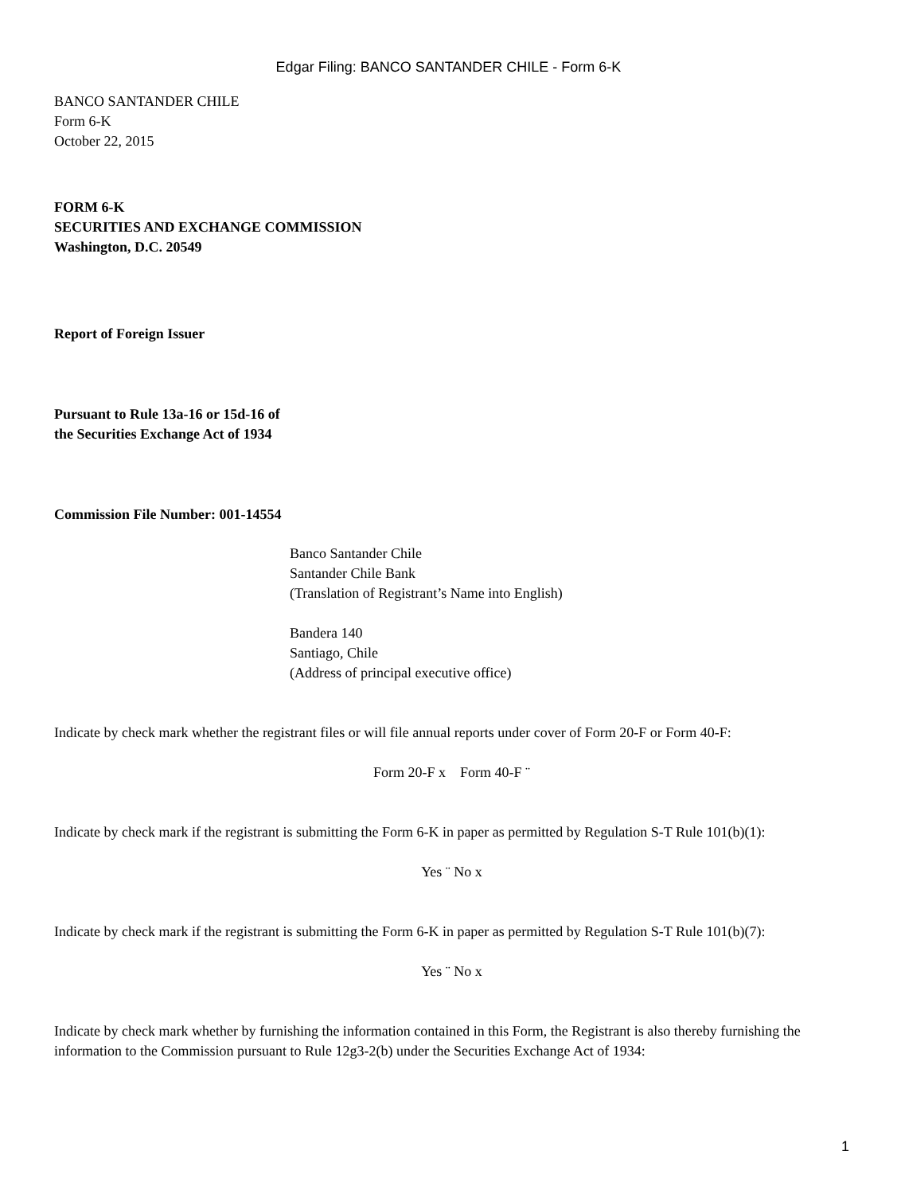Edgar Filing: BANCO SANTANDER CHILE - Form 6-K
BANCO SANTANDER CHILE
Form 6-K
October 22, 2015
FORM 6-K
SECURITIES AND EXCHANGE COMMISSION
Washington, D.C. 20549
Report of Foreign Issuer
Pursuant to Rule 13a-16 or 15d-16 of
the Securities Exchange Act of 1934
Commission File Number: 001-14554
Banco Santander Chile
Santander Chile Bank
(Translation of Registrant’s Name into English)
Bandera 140
Santiago, Chile
(Address of principal executive office)
Indicate by check mark whether the registrant files or will file annual reports under cover of Form 20-F or Form 40-F:
Form 20-F x Form 40-F ¨
Indicate by check mark if the registrant is submitting the Form 6-K in paper as permitted by Regulation S-T Rule 101(b)(1):
Yes ¨ No x
Indicate by check mark if the registrant is submitting the Form 6-K in paper as permitted by Regulation S-T Rule 101(b)(7):
Yes ¨ No x
Indicate by check mark whether by furnishing the information contained in this Form, the Registrant is also thereby furnishing the information to the Commission pursuant to Rule 12g3-2(b) under the Securities Exchange Act of 1934:
1